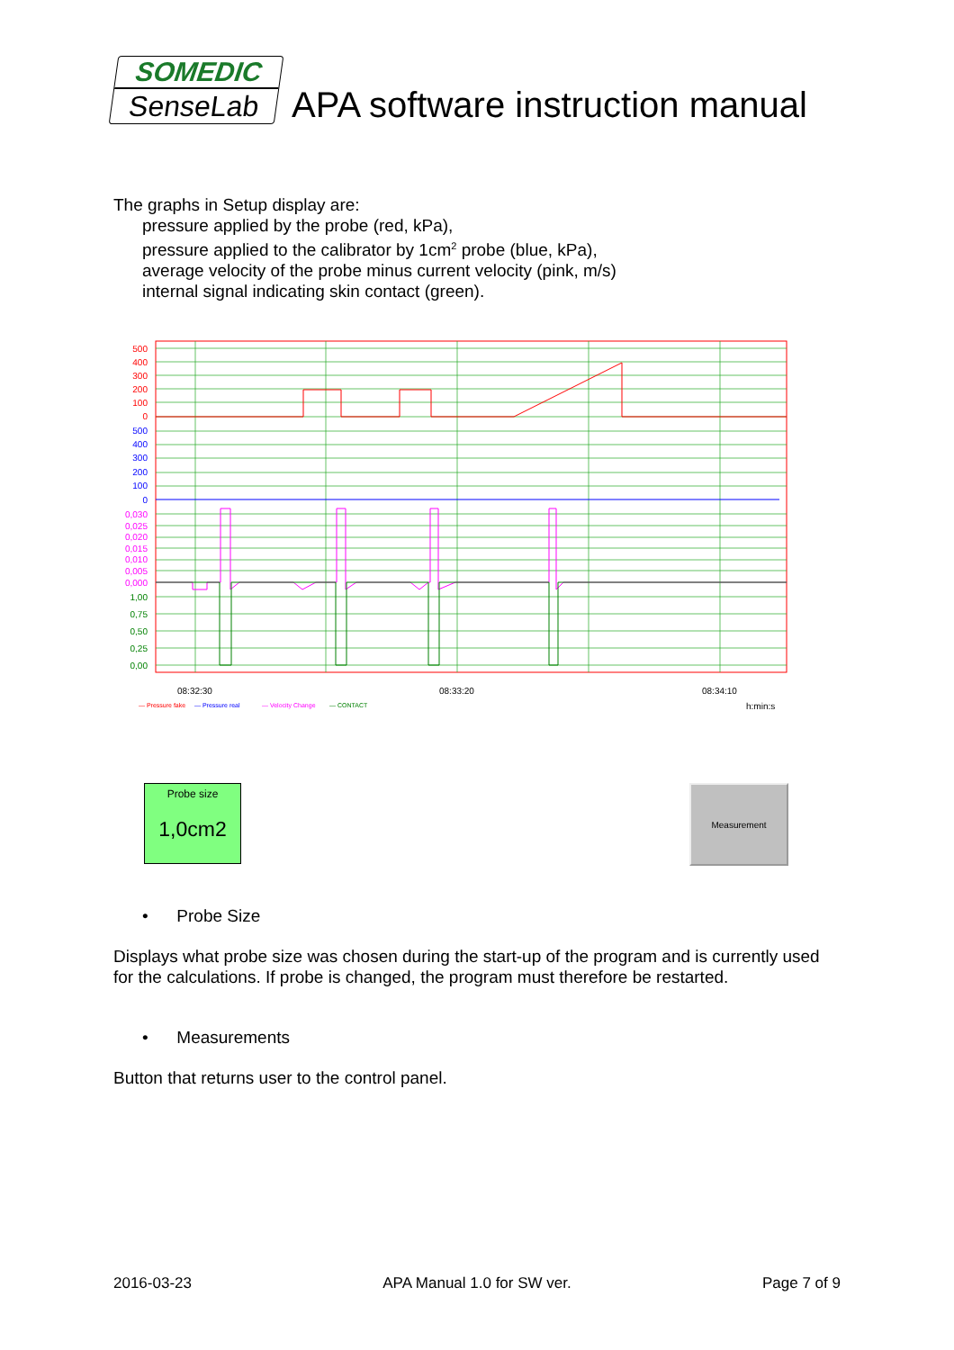SOMEDIC
SenseLab
APA software instruction manual
The graphs in Setup display are:
pressure applied by the probe (red, kPa),
pressure applied to the calibrator by 1cm<sup>2</sup> probe (blue, kPa),
average velocity of the probe minus current velocity (pink, m/s)
internal signal indicating skin contact (green).
500
400
300
200
100
0
500
400
300
200
100
0
0,030
0,025
0,020
0,015
0,010
0,005
0,000
1,00
0,75
0,50
0,25
0,00
08:32:30
08:33:20
08:34:10
h:min:s
— Pressure fake
— Pressure real
— Velocity Change
— CONTACT
Probe size
1,0cm2
Measurement
• Probe Size
Displays what probe size was chosen during the start-up of the program and is currently used for the calculations. If probe is changed, the program must therefore be restarted.
• Measurements
Button that returns user to the control panel.
2016-03-23 APA Manual 1.0 for SW ver. Page 7 of 9